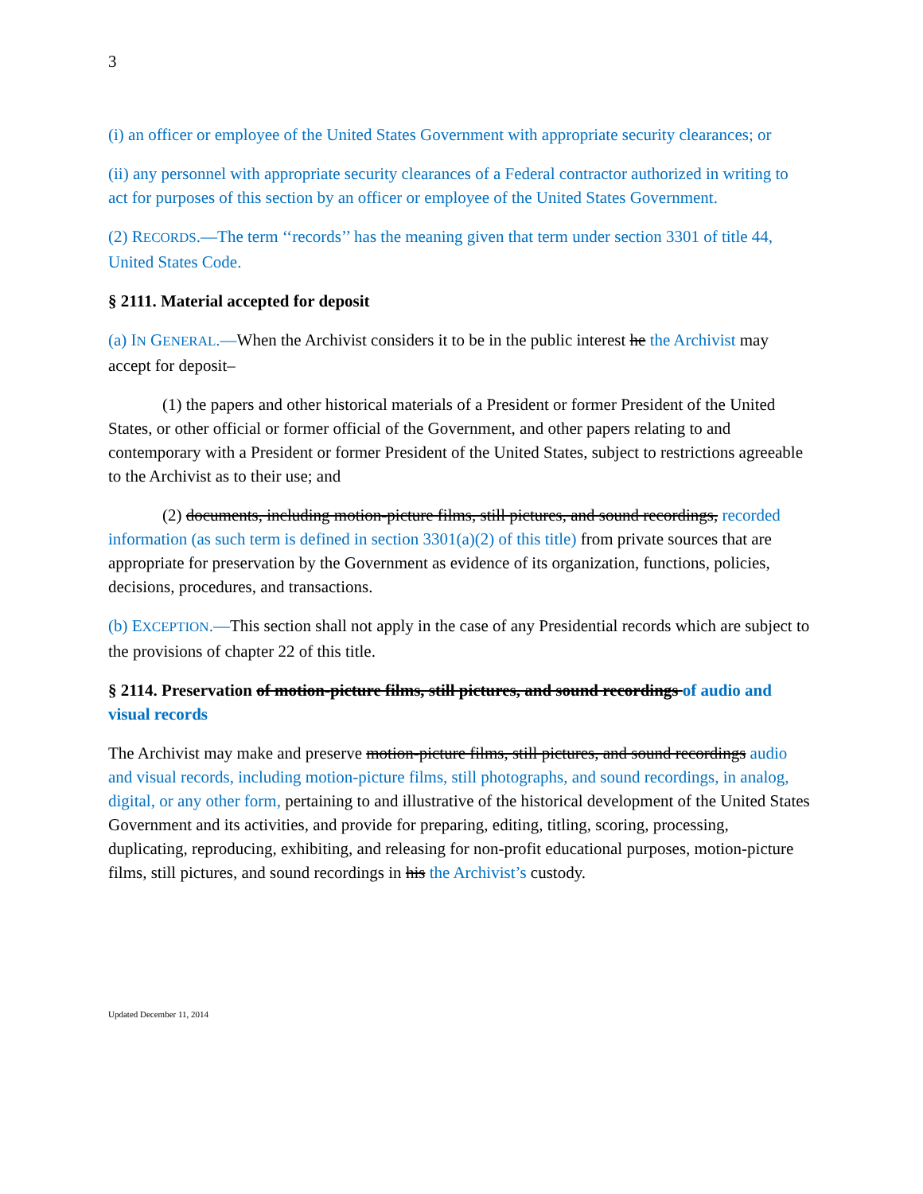3
(i) an officer or employee of the United States Government with appropriate security clearances; or
(ii) any personnel with appropriate security clearances of a Federal contractor authorized in writing to act for purposes of this section by an officer or employee of the United States Government.
(2) RECORDS.—The term ‘‘records’’ has the meaning given that term under section 3301 of title 44, United States Code.
§ 2111. Material accepted for deposit
(a) IN GENERAL.—When the Archivist considers it to be in the public interest he the Archivist may accept for deposit–
(1) the papers and other historical materials of a President or former President of the United States, or other official or former official of the Government, and other papers relating to and contemporary with a President or former President of the United States, subject to restrictions agreeable to the Archivist as to their use; and
(2) documents, including motion-picture films, still pictures, and sound recordings, recorded information (as such term is defined in section 3301(a)(2) of this title) from private sources that are appropriate for preservation by the Government as evidence of its organization, functions, policies, decisions, procedures, and transactions.
(b) EXCEPTION.—This section shall not apply in the case of any Presidential records which are subject to the provisions of chapter 22 of this title.
§ 2114. Preservation of motion-picture films, still pictures, and sound recordings of audio and visual records
The Archivist may make and preserve motion-picture films, still pictures, and sound recordings audio and visual records, including motion-picture films, still photographs, and sound recordings, in analog, digital, or any other form, pertaining to and illustrative of the historical development of the United States Government and its activities, and provide for preparing, editing, titling, scoring, processing, duplicating, reproducing, exhibiting, and releasing for non-profit educational purposes, motion-picture films, still pictures, and sound recordings in his the Archivist’s custody.
Updated December 11, 2014